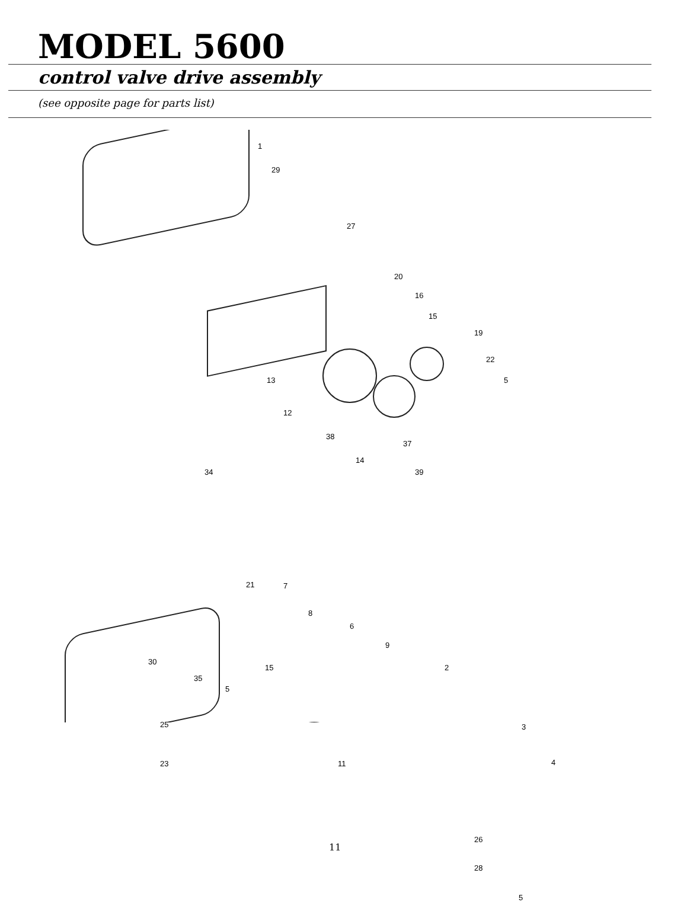MODEL 5600
control valve drive assembly
(see opposite page for parts list)
1
29
27
20
16
15
19
22
13 5
12
38
37
14
39 34
21 7
8
6
9
30
15 2
35
5
25 3
4 23 11
26
28
5
11